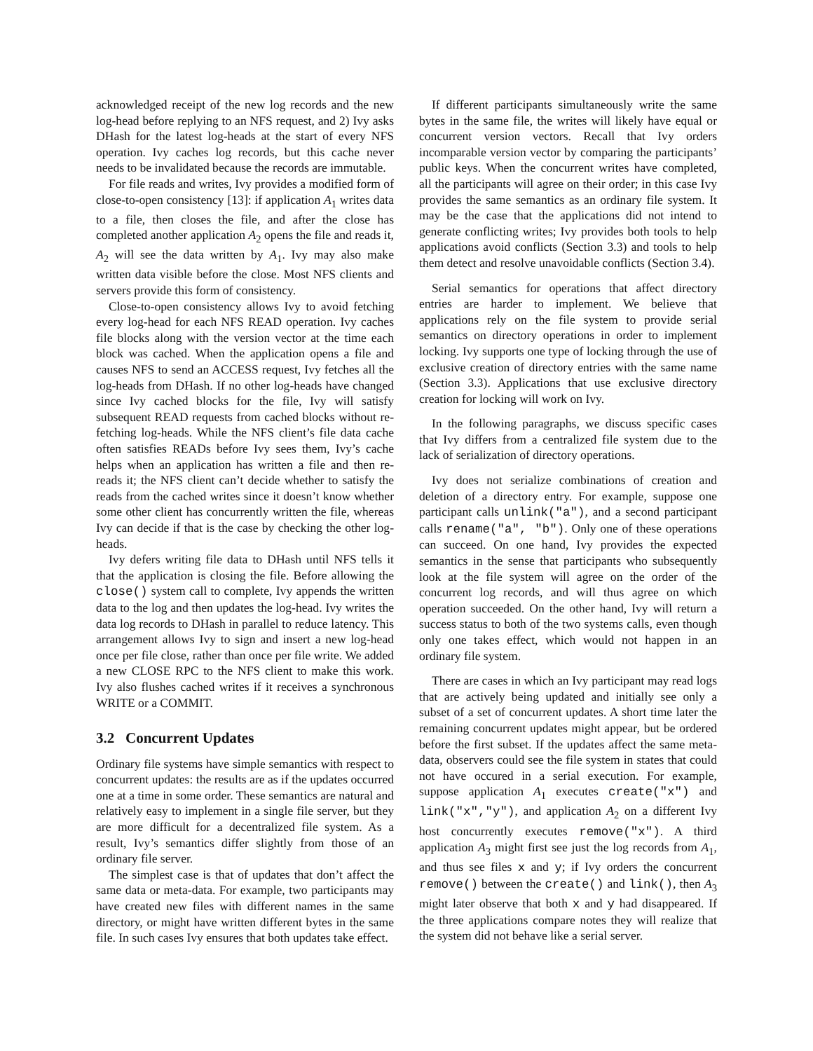acknowledged receipt of the new log records and the new log-head before replying to an NFS request, and 2) Ivy asks DHash for the latest log-heads at the start of every NFS operation. Ivy caches log records, but this cache never needs to be invalidated because the records are immutable.
For file reads and writes, Ivy provides a modified form of close-to-open consistency [13]: if application A<sub>1</sub> writes data to a file, then closes the file, and after the close has completed another application A<sub>2</sub> opens the file and reads it, A<sub>2</sub> will see the data written by A<sub>1</sub>. Ivy may also make written data visible before the close. Most NFS clients and servers provide this form of consistency.
Close-to-open consistency allows Ivy to avoid fetching every log-head for each NFS READ operation. Ivy caches file blocks along with the version vector at the time each block was cached. When the application opens a file and causes NFS to send an ACCESS request, Ivy fetches all the log-heads from DHash. If no other log-heads have changed since Ivy cached blocks for the file, Ivy will satisfy subsequent READ requests from cached blocks without re-fetching log-heads. While the NFS client’s file data cache often satisfies READs before Ivy sees them, Ivy’s cache helps when an application has written a file and then re-reads it; the NFS client can’t decide whether to satisfy the reads from the cached writes since it doesn’t know whether some other client has concurrently written the file, whereas Ivy can decide if that is the case by checking the other log-heads.
Ivy defers writing file data to DHash until NFS tells it that the application is closing the file. Before allowing the close() system call to complete, Ivy appends the written data to the log and then updates the log-head. Ivy writes the data log records to DHash in parallel to reduce latency. This arrangement allows Ivy to sign and insert a new log-head once per file close, rather than once per file write. We added a new CLOSE RPC to the NFS client to make this work. Ivy also flushes cached writes if it receives a synchronous WRITE or a COMMIT.
3.2 Concurrent Updates
Ordinary file systems have simple semantics with respect to concurrent updates: the results are as if the updates occurred one at a time in some order. These semantics are natural and relatively easy to implement in a single file server, but they are more difficult for a decentralized file system. As a result, Ivy’s semantics differ slightly from those of an ordinary file server.
The simplest case is that of updates that don’t affect the same data or meta-data. For example, two participants may have created new files with different names in the same directory, or might have written different bytes in the same file. In such cases Ivy ensures that both updates take effect.
If different participants simultaneously write the same bytes in the same file, the writes will likely have equal or concurrent version vectors. Recall that Ivy orders incomparable version vector by comparing the participants’ public keys. When the concurrent writes have completed, all the participants will agree on their order; in this case Ivy provides the same semantics as an ordinary file system. It may be the case that the applications did not intend to generate conflicting writes; Ivy provides both tools to help applications avoid conflicts (Section 3.3) and tools to help them detect and resolve unavoidable conflicts (Section 3.4).
Serial semantics for operations that affect directory entries are harder to implement. We believe that applications rely on the file system to provide serial semantics on directory operations in order to implement locking. Ivy supports one type of locking through the use of exclusive creation of directory entries with the same name (Section 3.3). Applications that use exclusive directory creation for locking will work on Ivy.
In the following paragraphs, we discuss specific cases that Ivy differs from a centralized file system due to the lack of serialization of directory operations.
Ivy does not serialize combinations of creation and deletion of a directory entry. For example, suppose one participant calls unlink("a"), and a second participant calls rename("a", "b"). Only one of these operations can succeed. On one hand, Ivy provides the expected semantics in the sense that participants who subsequently look at the file system will agree on the order of the concurrent log records, and will thus agree on which operation succeeded. On the other hand, Ivy will return a success status to both of the two systems calls, even though only one takes effect, which would not happen in an ordinary file system.
There are cases in which an Ivy participant may read logs that are actively being updated and initially see only a subset of a set of concurrent updates. A short time later the remaining concurrent updates might appear, but be ordered before the first subset. If the updates affect the same meta-data, observers could see the file system in states that could not have occured in a serial execution. For example, suppose application A<sub>1</sub> executes create("x") and link("x","y"), and application A<sub>2</sub> on a different Ivy host concurrently executes remove("x"). A third application A<sub>3</sub> might first see just the log records from A<sub>1</sub>, and thus see files x and y; if Ivy orders the concurrent remove() between the create() and link(), then A<sub>3</sub> might later observe that both x and y had disappeared. If the three applications compare notes they will realize that the system did not behave like a serial server.